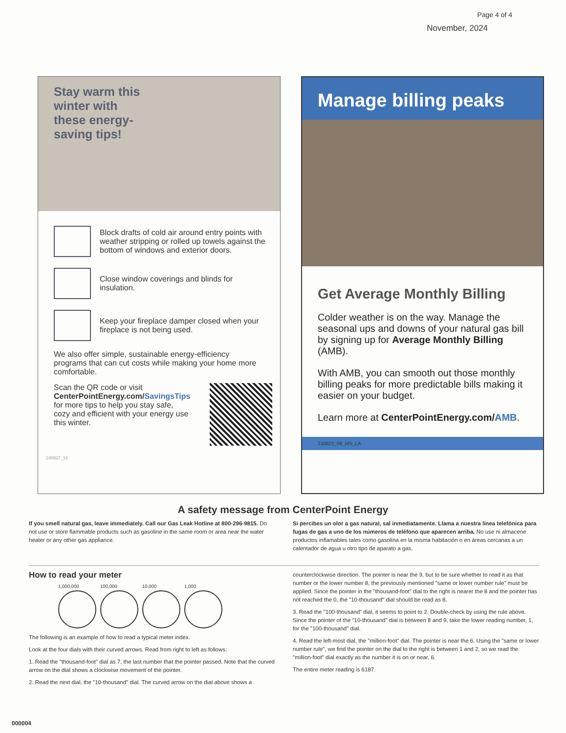Page 4 of 4
November, 2024
Stay warm this winter with these energy-saving tips!
Block drafts of cold air around entry points with weather stripping or rolled up towels against the bottom of windows and exterior doors.
Close window coverings and blinds for insulation.
Keep your fireplace damper closed when your fireplace is not being used.
We also offer simple, sustainable energy-efficiency programs that can cut costs while making your home more comfortable.
Scan the QR code or visit CenterPointEnergy.com/SavingsTips for more tips to help you stay safe, cozy and efficient with your energy use this winter.
240927_16
Manage billing peaks
Get Average Monthly Billing
Colder weather is on the way. Manage the seasonal ups and downs of your natural gas bill by signing up for Average Monthly Billing (AMB).
With AMB, you can smooth out those monthly billing peaks for more predictable bills making it easier on your budget.
Learn more at CenterPointEnergy.com/AMB.
230822_08_MS_LA
A safety message from CenterPoint Energy
If you smell natural gas, leave immediately. Call our Gas Leak Hotline at 800-296-9815. Do not use or store flammable products such as gasoline in the same room or area near the water heater or any other gas appliance.
Si percibes un olor a gas natural, sal inmediatamente. Llama a nuestra línea telefónica para fugas de gas a uno de los números de teléfono que aparecen arriba. No use ni almacene productos inflamables tales como gasolina en la misma habitación o en áreas cercanas a un calentador de agua u otro tipo de aparato a gas.
How to read your meter
1,000,000 100,000 10,000 1,000
The following is an example of how to read a typical meter index.
Look at the four dials with their curved arrows. Read from right to left as follows:
1. Read the "thousand-foot" dial as 7, the last number that the pointer passed. Note that the curved arrow on the dial shows a clockwise movement of the pointer.
2. Read the next dial, the "10-thousand" dial. The curved arrow on the dial above shows a
counterclockwise direction. The pointer is near the 9, but to be sure whether to read it as that number or the lower number 8, the previously mentioned "same or lower number rule" must be applied. Since the pointer in the "thousand-foot" dial to the right is nearer the 8 and the pointer has not reached the 0, the "10-thousand" dial should be read as 8.
3. Read the "100-thousand" dial, it seems to point to 2. Double-check by using the rule above. Since the pointer of the "10-thousand" dial is between 8 and 9, take the lower reading number, 1, for the "100-thousand" dial.
4. Read the left-most dial, the "million-foot" dial. The pointer is near the 6. Using the "same or lower number rule", we find the pointer on the dial to the right is between 1 and 2, so we read the "million-foot" dial exactly as the number it is on or near, 6.
The entire meter reading is 6187.
000004